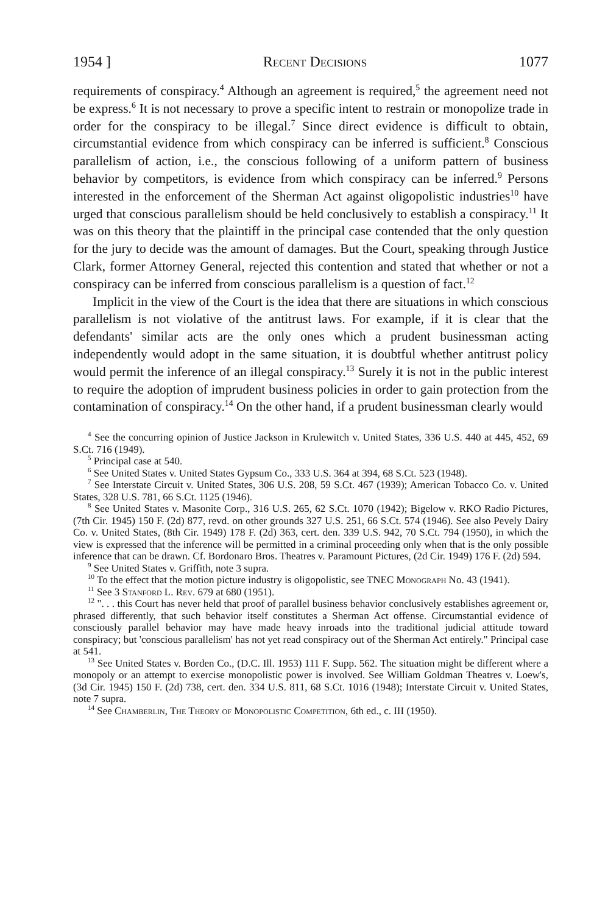1954 ] Recent Decisions 1077
requirements of conspiracy.<sup>4</sup> Although an agreement is required,<sup>5</sup> the agreement need not be express.<sup>6</sup> It is not necessary to prove a specific intent to restrain or monopolize trade in order for the conspiracy to be illegal.<sup>7</sup> Since direct evidence is difficult to obtain, circumstantial evidence from which conspiracy can be inferred is sufficient.<sup>8</sup> Conscious parallelism of action, i.e., the conscious following of a uniform pattern of business behavior by competitors, is evidence from which conspiracy can be inferred.<sup>9</sup> Persons interested in the enforcement of the Sherman Act against oligopolistic industries<sup>10</sup> have urged that conscious parallelism should be held conclusively to establish a conspiracy.<sup>11</sup> It was on this theory that the plaintiff in the principal case contended that the only question for the jury to decide was the amount of damages. But the Court, speaking through Justice Clark, former Attorney General, rejected this contention and stated that whether or not a conspiracy can be inferred from conscious parallelism is a question of fact.<sup>12</sup>
Implicit in the view of the Court is the idea that there are situations in which conscious parallelism is not violative of the antitrust laws. For example, if it is clear that the defendants' similar acts are the only ones which a prudent businessman acting independently would adopt in the same situation, it is doubtful whether antitrust policy would permit the inference of an illegal conspiracy.<sup>13</sup> Surely it is not in the public interest to require the adoption of imprudent business policies in order to gain protection from the contamination of conspiracy.<sup>14</sup> On the other hand, if a prudent businessman clearly would
<sup>4</sup> See the concurring opinion of Justice Jackson in Krulewitch v. United States, 336 U.S. 440 at 445, 452, 69 S.Ct. 716 (1949).
<sup>5</sup> Principal case at 540.
<sup>6</sup> See United States v. United States Gypsum Co., 333 U.S. 364 at 394, 68 S.Ct. 523 (1948).
<sup>7</sup> See Interstate Circuit v. United States, 306 U.S. 208, 59 S.Ct. 467 (1939); American Tobacco Co. v. United States, 328 U.S. 781, 66 S.Ct. 1125 (1946).
<sup>8</sup> See United States v. Masonite Corp., 316 U.S. 265, 62 S.Ct. 1070 (1942); Bigelow v. RKO Radio Pictures, (7th Cir. 1945) 150 F. (2d) 877, revd. on other grounds 327 U.S. 251, 66 S.Ct. 574 (1946). See also Pevely Dairy Co. v. United States, (8th Cir. 1949) 178 F. (2d) 363, cert. den. 339 U.S. 942, 70 S.Ct. 794 (1950), in which the view is expressed that the inference will be permitted in a criminal proceeding only when that is the only possible inference that can be drawn. Cf. Bordonaro Bros. Theatres v. Paramount Pictures, (2d Cir. 1949) 176 F. (2d) 594.
<sup>9</sup> See United States v. Griffith, note 3 supra.
<sup>10</sup> To the effect that the motion picture industry is oligopolistic, see TNEC Monograph No. 43 (1941).
<sup>11</sup> See 3 Stanford L. Rev. 679 at 680 (1951).
<sup>12</sup> ". . . this Court has never held that proof of parallel business behavior conclusively establishes agreement or, phrased differently, that such behavior itself constitutes a Sherman Act offense. Circumstantial evidence of consciously parallel behavior may have made heavy inroads into the traditional judicial attitude toward conspiracy; but 'conscious parallelism' has not yet read conspiracy out of the Sherman Act entirely." Principal case at 541.
<sup>13</sup> See United States v. Borden Co., (D.C. Ill. 1953) 111 F. Supp. 562. The situation might be different where a monopoly or an attempt to exercise monopolistic power is involved. See William Goldman Theatres v. Loew's, (3d Cir. 1945) 150 F. (2d) 738, cert. den. 334 U.S. 811, 68 S.Ct. 1016 (1948); Interstate Circuit v. United States, note 7 supra.
<sup>14</sup> See Chamberlin, The Theory of Monopolistic Competition, 6th ed., c. III (1950).